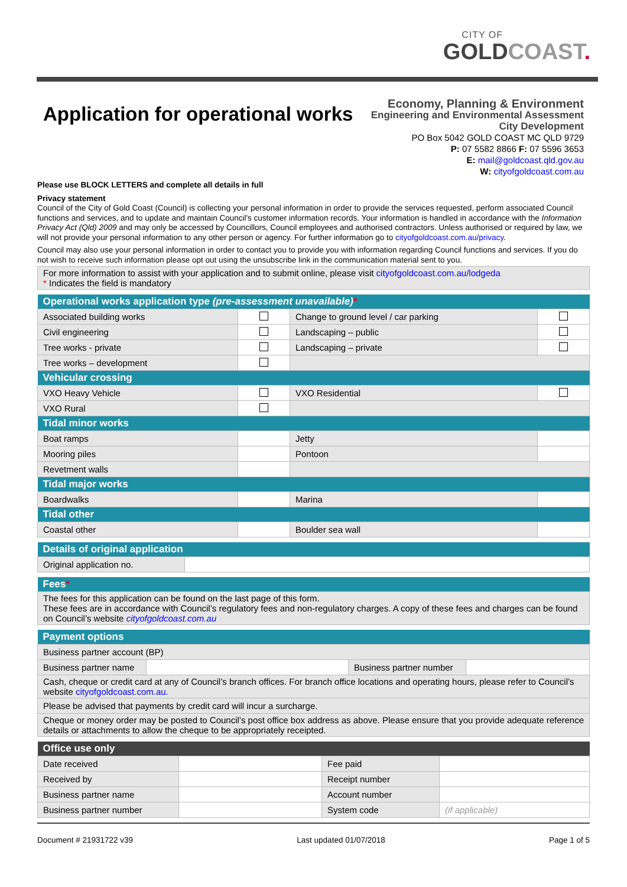CITY OF
GOLDCOAST.
Application for operational works
Economy, Planning & Environment
Engineering and Environmental Assessment
City Development
PO Box 5042 GOLD COAST MC QLD 9729
P: 07 5582 8866 F: 07 5596 3653
E: mail@goldcoast.qld.gov.au
W: cityofgoldcoast.com.au
Please use BLOCK LETTERS and complete all details in full
Privacy statement
Council of the City of Gold Coast (Council) is collecting your personal information in order to provide the services requested, perform associated Council functions and services, and to update and maintain Council's customer information records. Your information is handled in accordance with the Information Privacy Act (Qld) 2009 and may only be accessed by Councillors, Council employees and authorised contractors. Unless authorised or required by law, we will not provide your personal information to any other person or agency. For further information go to cityofgoldcoast.com.au/privacy.
Council may also use your personal information in order to contact you to provide you with information regarding Council functions and services. If you do not wish to receive such information please opt out using the unsubscribe link in the communication material sent to you.
| For more information to assist with your application and to submit online, please visit cityofgoldcoast.com.au/lodgeda * Indicates the field is mandatory |
| Operational works application type (pre-assessment unavailable) * | | | |
| --- | --- | --- | --- |
| Associated building works | | Change to ground level / car parking | |
| Civil engineering | | Landscaping – public | |
| Tree works - private | | Landscaping – private | |
| Tree works – development | | | |
| Vehicular crossing | | | |
| VXO Heavy Vehicle | | VXO Residential | |
| VXO Rural | | | |
| Tidal minor works | | | |
| Boat ramps | | Jetty | |
| Mooring piles | | Pontoon | |
| Revetment walls | | | |
| Tidal major works | | | |
| Boardwalks | | Marina | |
| Tidal other | | | |
| Coastal other | | Boulder sea wall | |
| Details of original application | |
| --- | --- |
| Original application no. | |
| Fees * |
| --- |
| The fees for this application can be found on the last page of this form. These fees are in accordance with Council’s regulatory fees and non-regulatory charges. A copy of these fees and charges can be found on Council’s website cityofgoldcoast.com.au |
| Payment options | | | |
| --- | --- | --- | --- |
| Business partner account (BP) | | | |
| Business partner name | | Business partner number | |
| Cash, cheque or credit card at any of Council’s branch offices. For branch office locations and operating hours, please refer to Council’s website cityofgoldcoast.com.au. | | | |
| Please be advised that payments by credit card will incur a surcharge. | | | |
| Cheque or money order may be posted to Council’s post office box address as above. Please ensure that you provide adequate reference details or attachments to allow the cheque to be appropriately receipted. | | | |
| Office use only | | | |
| --- | --- | --- | --- |
| Date received | | Fee paid | |
| Received by | | Receipt number | |
| Business partner name | | Account number | |
| Business partner number | | System code | (if applicable) |
Document # 21931722 v39 Last updated 01/07/2018 Page 1 of 5